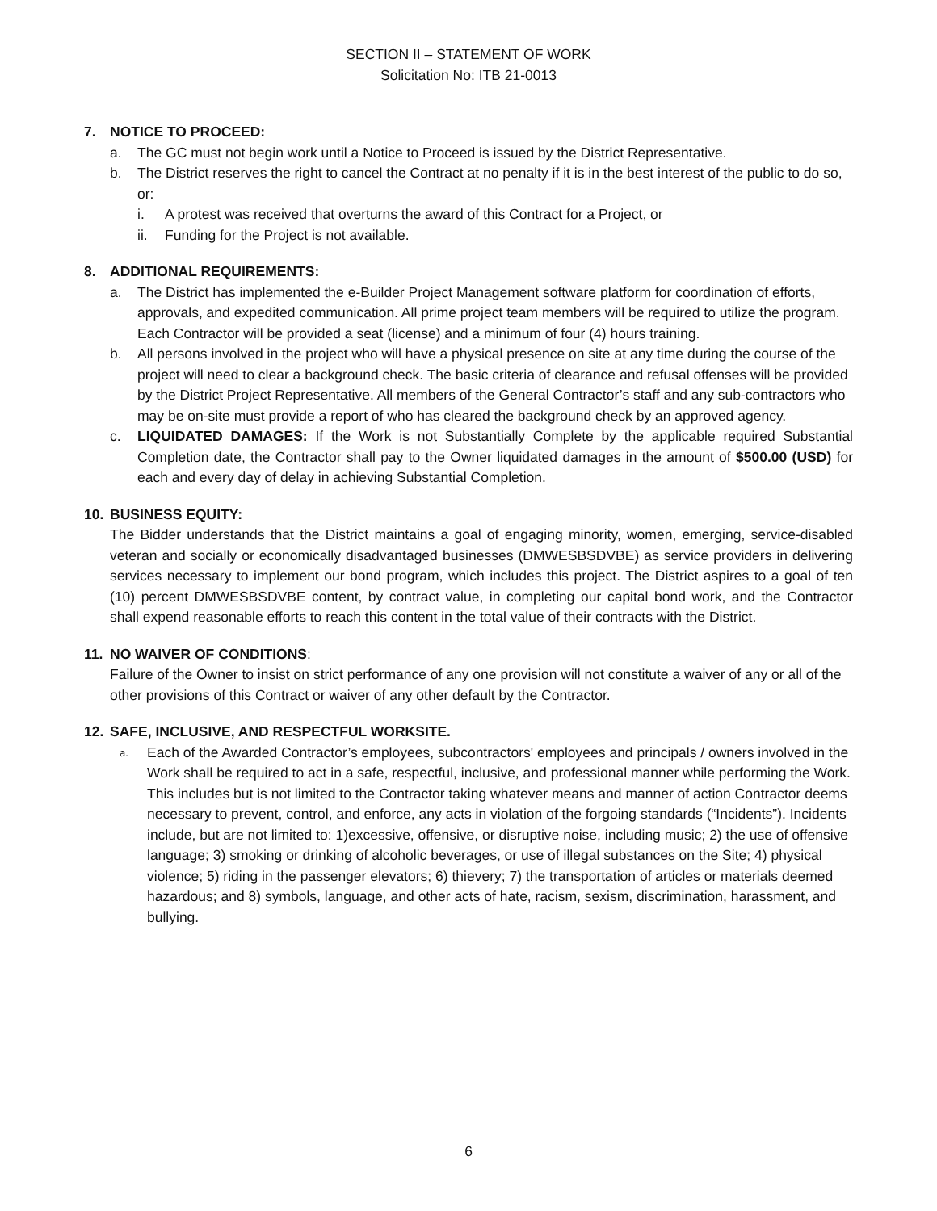SECTION II – STATEMENT OF WORK
Solicitation No: ITB 21-0013
7. NOTICE TO PROCEED:
a. The GC must not begin work until a Notice to Proceed is issued by the District Representative.
b. The District reserves the right to cancel the Contract at no penalty if it is in the best interest of the public to do so, or:
i. A protest was received that overturns the award of this Contract for a Project, or
ii. Funding for the Project is not available.
8. ADDITIONAL REQUIREMENTS:
a. The District has implemented the e-Builder Project Management software platform for coordination of efforts, approvals, and expedited communication. All prime project team members will be required to utilize the program. Each Contractor will be provided a seat (license) and a minimum of four (4) hours training.
b. All persons involved in the project who will have a physical presence on site at any time during the course of the project will need to clear a background check. The basic criteria of clearance and refusal offenses will be provided by the District Project Representative. All members of the General Contractor’s staff and any sub-contractors who may be on-site must provide a report of who has cleared the background check by an approved agency.
c. LIQUIDATED DAMAGES: If the Work is not Substantially Complete by the applicable required Substantial Completion date, the Contractor shall pay to the Owner liquidated damages in the amount of $500.00 (USD) for each and every day of delay in achieving Substantial Completion.
10. BUSINESS EQUITY:
The Bidder understands that the District maintains a goal of engaging minority, women, emerging, service-disabled veteran and socially or economically disadvantaged businesses (DMWESBSDVBE) as service providers in delivering services necessary to implement our bond program, which includes this project. The District aspires to a goal of ten (10) percent DMWESBSDVBE content, by contract value, in completing our capital bond work, and the Contractor shall expend reasonable efforts to reach this content in the total value of their contracts with the District.
11. NO WAIVER OF CONDITIONS:
Failure of the Owner to insist on strict performance of any one provision will not constitute a waiver of any or all of the other provisions of this Contract or waiver of any other default by the Contractor.
12. SAFE, INCLUSIVE, AND RESPECTFUL WORKSITE.
a. Each of the Awarded Contractor’s employees, subcontractors' employees and principals / owners involved in the Work shall be required to act in a safe, respectful, inclusive, and professional manner while performing the Work. This includes but is not limited to the Contractor taking whatever means and manner of action Contractor deems necessary to prevent, control, and enforce, any acts in violation of the forgoing standards (“Incidents”). Incidents include, but are not limited to: 1)excessive, offensive, or disruptive noise, including music; 2) the use of offensive language; 3) smoking or drinking of alcoholic beverages, or use of illegal substances on the Site; 4) physical violence; 5) riding in the passenger elevators; 6) thievery; 7) the transportation of articles or materials deemed hazardous; and 8) symbols, language, and other acts of hate, racism, sexism, discrimination, harassment, and bullying.
6